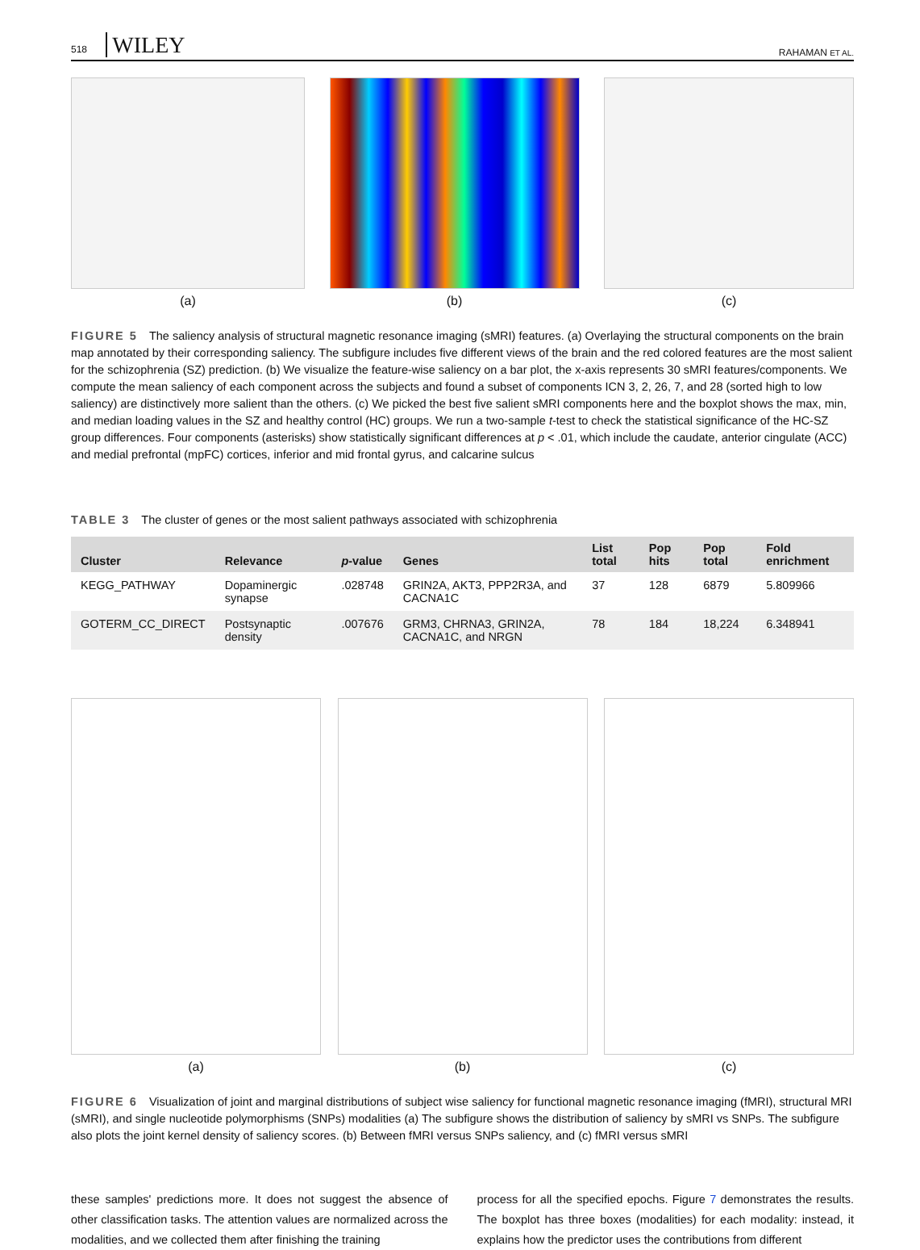518 WILEY RAHAMAN ET AL.
(a) (b) (c)
FIGURE 5 The saliency analysis of structural magnetic resonance imaging (sMRI) features. (a) Overlaying the structural components on the brain map annotated by their corresponding saliency. The subfigure includes five different views of the brain and the red colored features are the most salient for the schizophrenia (SZ) prediction. (b) We visualize the feature-wise saliency on a bar plot, the x-axis represents 30 sMRI features/components. We compute the mean saliency of each component across the subjects and found a subset of components ICN 3, 2, 26, 7, and 28 (sorted high to low saliency) are distinctively more salient than the others. (c) We picked the best five salient sMRI components here and the boxplot shows the max, min, and median loading values in the SZ and healthy control (HC) groups. We run a two-sample t-test to check the statistical significance of the HC-SZ group differences. Four components (asterisks) show statistically significant differences at p < .01, which include the caudate, anterior cingulate (ACC) and medial prefrontal (mpFC) cortices, inferior and mid frontal gyrus, and calcarine sulcus
TABLE 3 The cluster of genes or the most salient pathways associated with schizophrenia
| Cluster | Relevance | p -value | Genes | List total | Pop hits | Pop total | Fold enrichment |
| --- | --- | --- | --- | --- | --- | --- | --- |
| KEGG_PATHWAY | Dopaminergic synapse | .028748 | GRIN2A, AKT3, PPP2R3A, and CACNA1C | 37 | 128 | 6879 | 5.809966 |
| GOTERM_CC_DIRECT | Postsynaptic density | .007676 | GRM3, CHRNA3, GRIN2A, CACNA1C, and NRGN | 78 | 184 | 18,224 | 6.348941 |
(a) (b) (c)
FIGURE 6 Visualization of joint and marginal distributions of subject wise saliency for functional magnetic resonance imaging (fMRI), structural MRI (sMRI), and single nucleotide polymorphisms (SNPs) modalities (a) The subfigure shows the distribution of saliency by sMRI vs SNPs. The subfigure also plots the joint kernel density of saliency scores. (b) Between fMRI versus SNPs saliency, and (c) fMRI versus sMRI
these samples' predictions more. It does not suggest the absence of other classification tasks. The attention values are normalized across the modalities, and we collected them after finishing the training
process for all the specified epochs. Figure 7 demonstrates the results. The boxplot has three boxes (modalities) for each modality: instead, it explains how the predictor uses the contributions from different